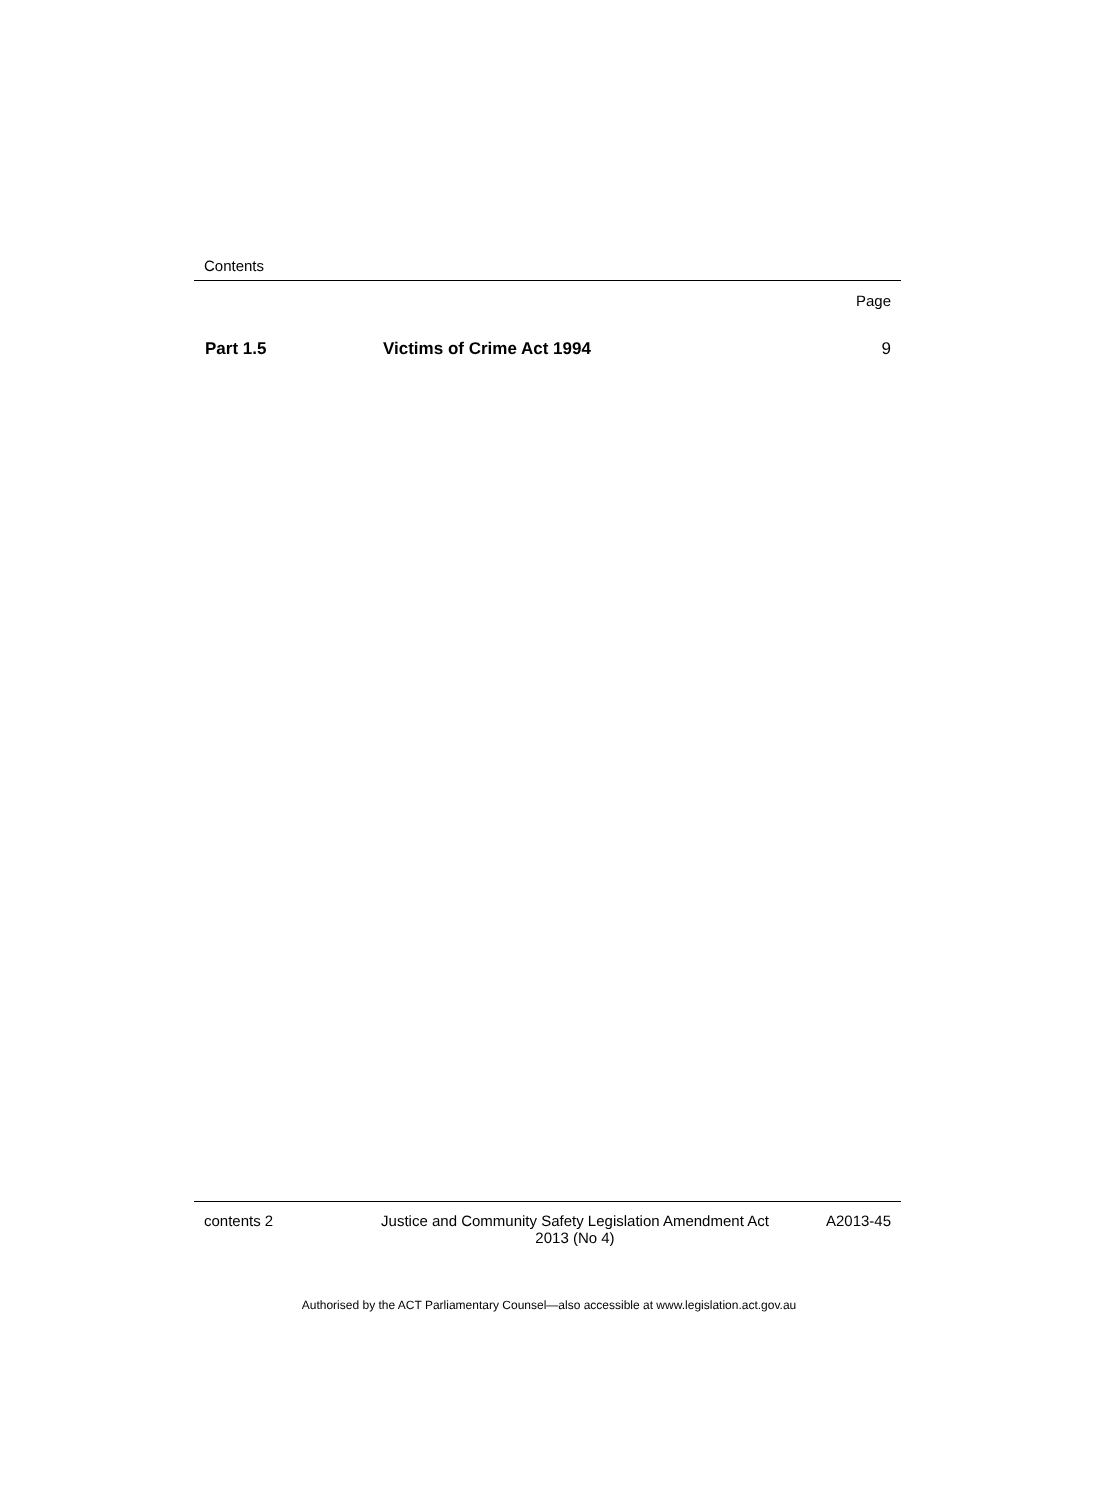Contents
Page
Part 1.5 Victims of Crime Act 1994 9
contents 2 Justice and Community Safety Legislation Amendment Act
2013 (No 4) A2013-45
Authorised by the ACT Parliamentary Counsel—also accessible at www.legislation.act.gov.au